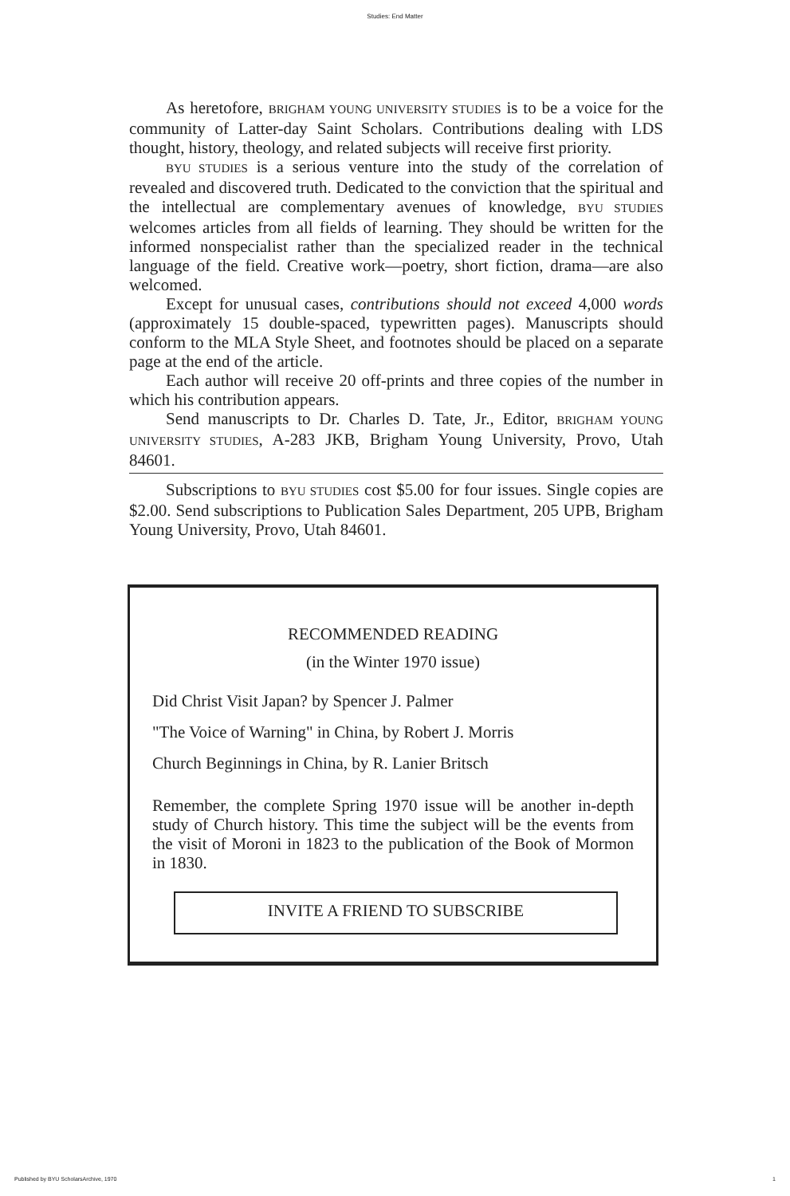Studies: End Matter
As heretofore, BRIGHAM YOUNG UNIVERSITY STUDIES is to be a voice for the community of Latter-day Saint Scholars. Contributions dealing with LDS thought, history, theology, and related subjects will receive first priority.
BYU STUDIES is a serious venture into the study of the correlation of revealed and discovered truth. Dedicated to the conviction that the spiritual and the intellectual are complementary avenues of knowledge, BYU STUDIES welcomes articles from all fields of learning. They should be written for the informed nonspecialist rather than the specialized reader in the technical language of the field. Creative work—poetry, short fiction, drama—are also welcomed.
Except for unusual cases, contributions should not exceed 4,000 words (approximately 15 double-spaced, typewritten pages). Manuscripts should conform to the MLA Style Sheet, and footnotes should be placed on a separate page at the end of the article.
Each author will receive 20 off-prints and three copies of the number in which his contribution appears.
Send manuscripts to Dr. Charles D. Tate, Jr., Editor, BRIGHAM YOUNG UNIVERSITY STUDIES, A-283 JKB, Brigham Young University, Provo, Utah 84601.
Subscriptions to BYU STUDIES cost $5.00 for four issues. Single copies are $2.00. Send subscriptions to Publication Sales Department, 205 UPB, Brigham Young University, Provo, Utah 84601.
RECOMMENDED READING
(in the Winter 1970 issue)
Did Christ Visit Japan? by Spencer J. Palmer
"The Voice of Warning" in China, by Robert J. Morris
Church Beginnings in China, by R. Lanier Britsch
Remember, the complete Spring 1970 issue will be another in-depth study of Church history. This time the subject will be the events from the visit of Moroni in 1823 to the publication of the Book of Mormon in 1830.
INVITE A FRIEND TO SUBSCRIBE
Published by BYU ScholarsArchive, 1970
1